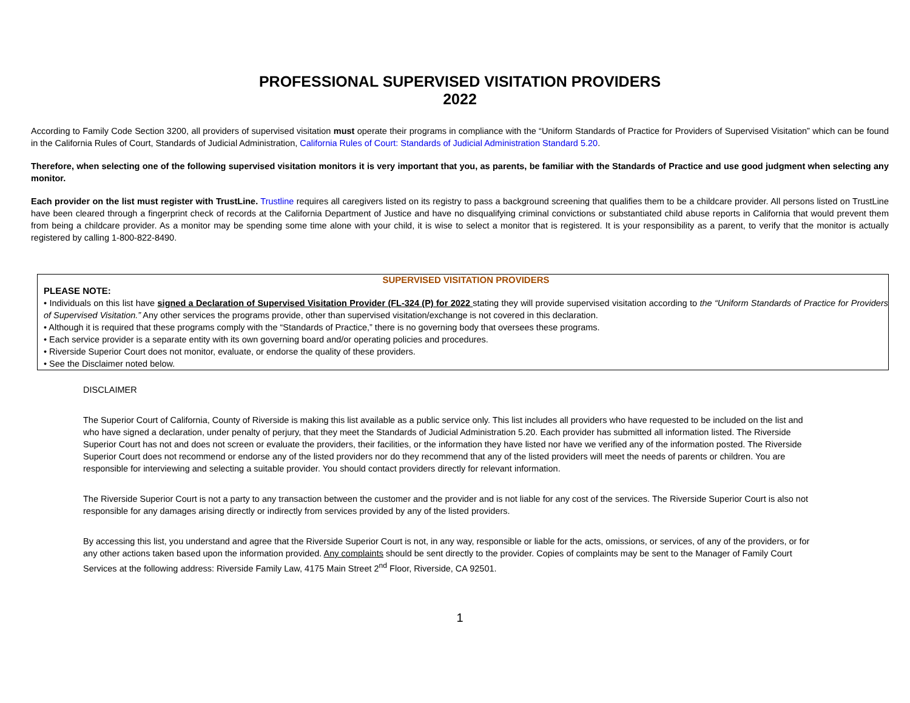PROFESSIONAL SUPERVISED VISITATION PROVIDERS
2022
According to Family Code Section 3200, all providers of supervised visitation must operate their programs in compliance with the “Uniform Standards of Practice for Providers of Supervised Visitation” which can be found in the California Rules of Court, Standards of Judicial Administration, California Rules of Court: Standards of Judicial Administration Standard 5.20.
Therefore, when selecting one of the following supervised visitation monitors it is very important that you, as parents, be familiar with the Standards of Practice and use good judgment when selecting any monitor.
Each provider on the list must register with TrustLine. Trustline requires all caregivers listed on its registry to pass a background screening that qualifies them to be a childcare provider. All persons listed on TrustLine have been cleared through a fingerprint check of records at the California Department of Justice and have no disqualifying criminal convictions or substantiated child abuse reports in California that would prevent them from being a childcare provider. As a monitor may be spending some time alone with your child, it is wise to select a monitor that is registered. It is your responsibility as a parent, to verify that the monitor is actually registered by calling 1-800-822-8490.
SUPERVISED VISITATION PROVIDERS
PLEASE NOTE:
• Individuals on this list have signed a Declaration of Supervised Visitation Provider (FL-324 (P) for 2022 stating they will provide supervised visitation according to the “Uniform Standards of Practice for Providers of Supervised Visitation.” Any other services the programs provide, other than supervised visitation/exchange is not covered in this declaration.
• Although it is required that these programs comply with the “Standards of Practice,” there is no governing body that oversees these programs.
• Each service provider is a separate entity with its own governing board and/or operating policies and procedures.
• Riverside Superior Court does not monitor, evaluate, or endorse the quality of these providers.
• See the Disclaimer noted below.
DISCLAIMER
The Superior Court of California, County of Riverside is making this list available as a public service only. This list includes all providers who have requested to be included on the list and who have signed a declaration, under penalty of perjury, that they meet the Standards of Judicial Administration 5.20. Each provider has submitted all information listed. The Riverside Superior Court has not and does not screen or evaluate the providers, their facilities, or the information they have listed nor have we verified any of the information posted. The Riverside Superior Court does not recommend or endorse any of the listed providers nor do they recommend that any of the listed providers will meet the needs of parents or children. You are responsible for interviewing and selecting a suitable provider. You should contact providers directly for relevant information.
The Riverside Superior Court is not a party to any transaction between the customer and the provider and is not liable for any cost of the services. The Riverside Superior Court is also not responsible for any damages arising directly or indirectly from services provided by any of the listed providers.
By accessing this list, you understand and agree that the Riverside Superior Court is not, in any way, responsible or liable for the acts, omissions, or services, of any of the providers, or for any other actions taken based upon the information provided. Any complaints should be sent directly to the provider. Copies of complaints may be sent to the Manager of Family Court Services at the following address: Riverside Family Law, 4175 Main Street 2<sup>nd</sup> Floor, Riverside, CA 92501.
1